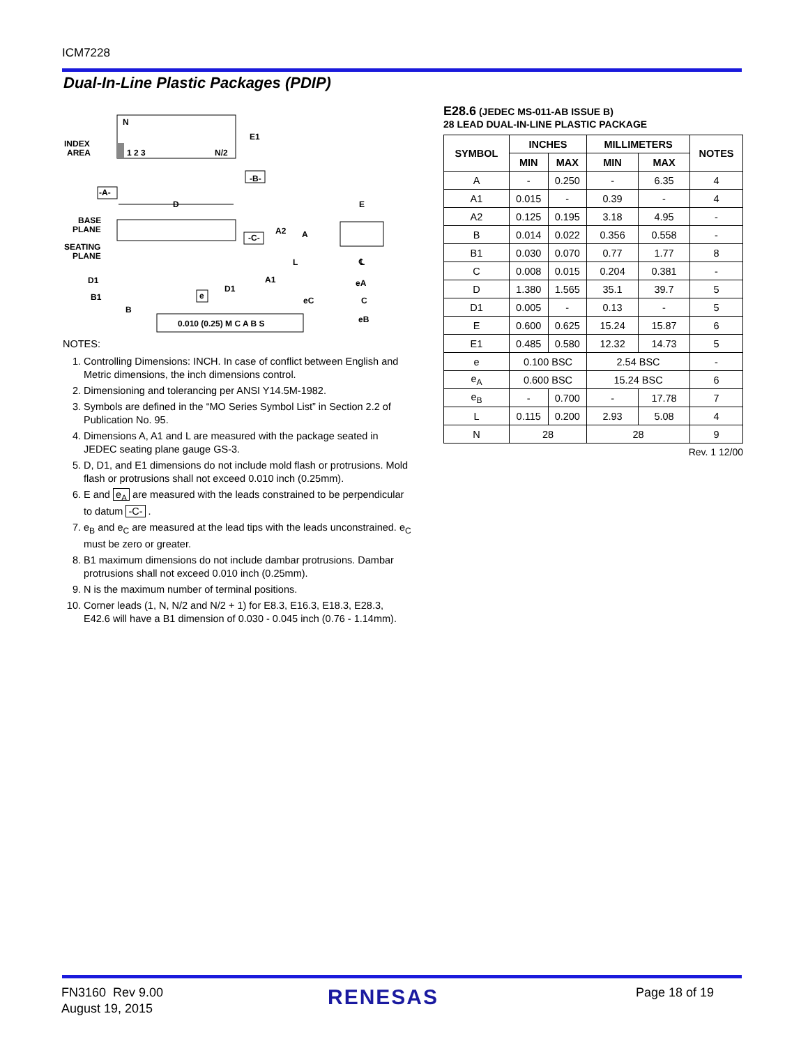ICM7228
Dual-In-Line Plastic Packages (PDIP)
N
1 2 3
N/2
INDEX
AREA
E1
-B-
-A-
D
BASE
PLANE
SEATING
PLANE
-C-
A2
A
L
A1
D1
D1
B1
B
e
0.010 (0.25) M C A B S
E
℄
eA
eC
C
eB
NOTES:
1. Controlling Dimensions: INCH. In case of conflict between English and Metric dimensions, the inch dimensions control.
2. Dimensioning and tolerancing per ANSI Y14.5M-1982.
3. Symbols are defined in the “MO Series Symbol List” in Section 2.2 of Publication No. 95.
4. Dimensions A, A1 and L are measured with the package seated in JEDEC seating plane gauge GS-3.
5. D, D1, and E1 dimensions do not include mold flash or protrusions. Mold flash or protrusions shall not exceed 0.010 inch (0.25mm).
6. E and e<sub>A</sub> are measured with the leads constrained to be perpendicular to datum -C- .
7. e<sub>B</sub> and e<sub>C</sub> are measured at the lead tips with the leads unconstrained. e<sub>C</sub> must be zero or greater.
8. B1 maximum dimensions do not include dambar protrusions. Dambar protrusions shall not exceed 0.010 inch (0.25mm).
9. N is the maximum number of terminal positions.
10. Corner leads (1, N, N/2 and N/2 + 1) for E8.3, E16.3, E18.3, E28.3, E42.6 will have a B1 dimension of 0.030 - 0.045 inch (0.76 - 1.14mm).
E28.6 (JEDEC MS-011-AB ISSUE B)
28 LEAD DUAL-IN-LINE PLASTIC PACKAGE
| SYMBOL | INCHES | | MILLIMETERS | | NOTES |
| --- | --- | --- | --- | --- | --- |
| | MIN | MAX | MIN | MAX | |
| A | - | 0.250 | - | 6.35 | 4 |
| A1 | 0.015 | - | 0.39 | - | 4 |
| A2 | 0.125 | 0.195 | 3.18 | 4.95 | - |
| B | 0.014 | 0.022 | 0.356 | 0.558 | - |
| B1 | 0.030 | 0.070 | 0.77 | 1.77 | 8 |
| C | 0.008 | 0.015 | 0.204 | 0.381 | - |
| D | 1.380 | 1.565 | 35.1 | 39.7 | 5 |
| D1 | 0.005 | - | 0.13 | - | 5 |
| E | 0.600 | 0.625 | 15.24 | 15.87 | 6 |
| E1 | 0.485 | 0.580 | 12.32 | 14.73 | 5 |
| e | 0.100 BSC | | 2.54 BSC | | - |
| e<sub>A</sub> | 0.600 BSC | | 15.24 BSC | | 6 |
| e<sub>B</sub> | - | 0.700 | - | 17.78 | 7 |
| L | 0.115 | 0.200 | 2.93 | 5.08 | 4 |
| N | 28 | | 28 | | 9 |
Rev. 1 12/00
FN3160 Rev 9.00
August 19, 2015
RENESAS Page 18 of 19